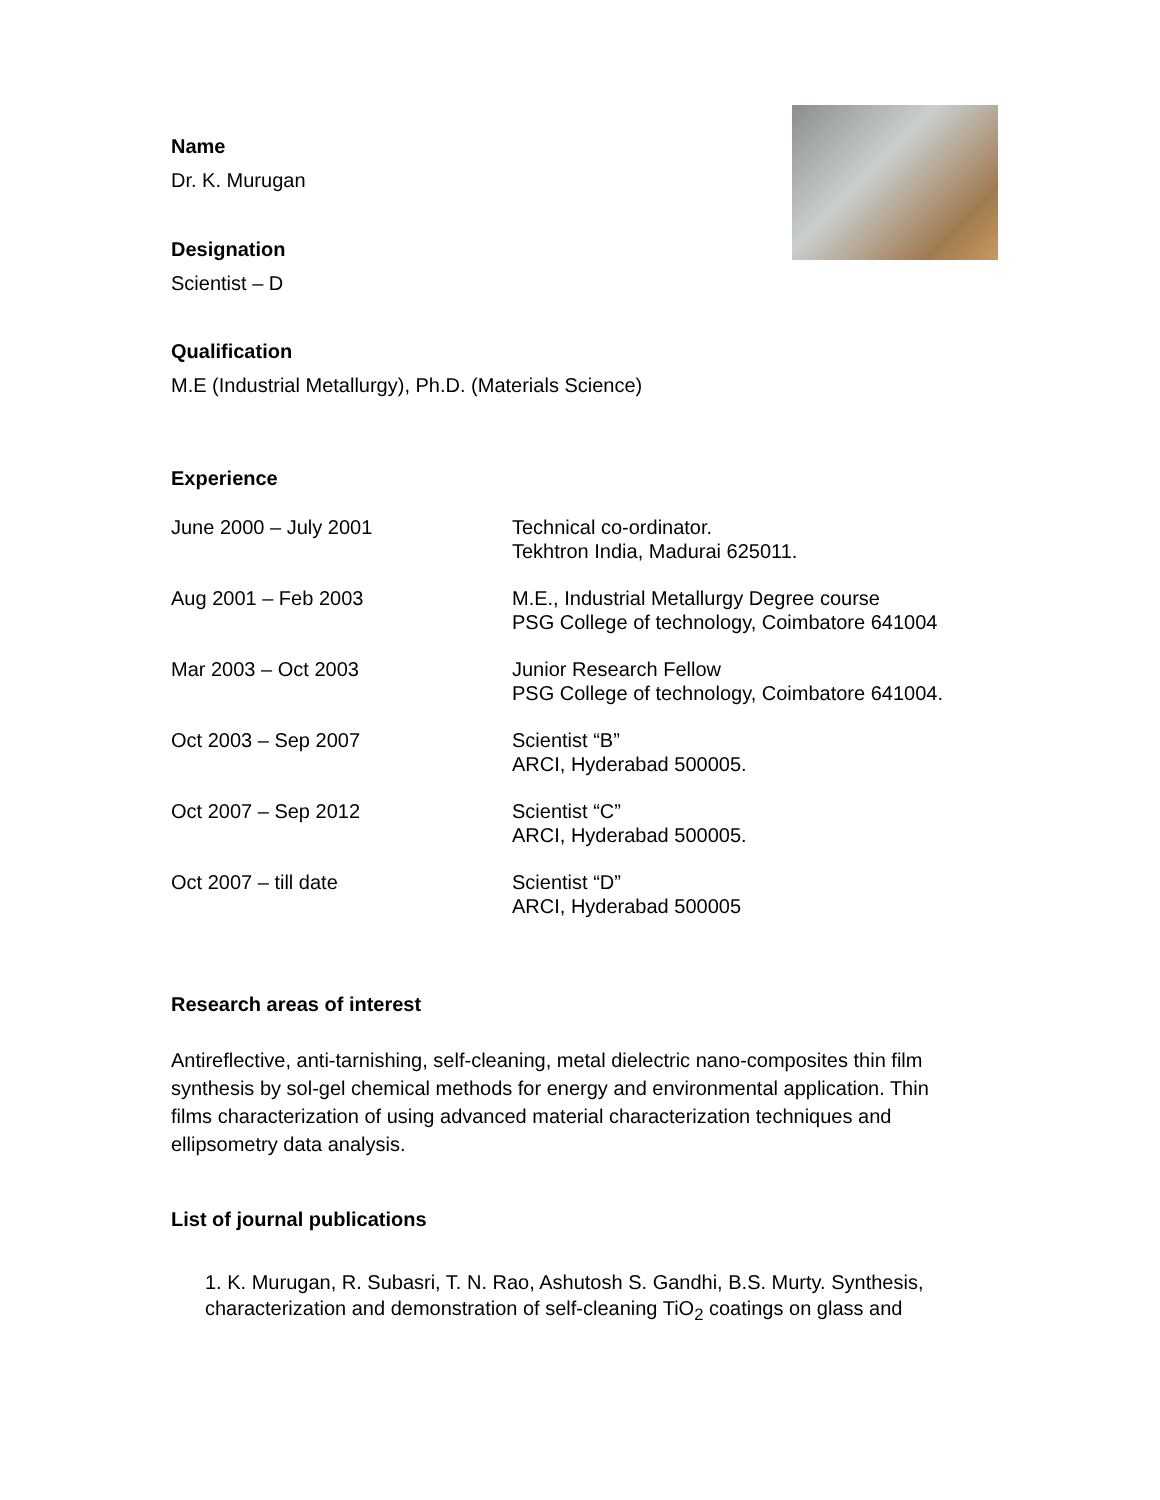Name
Dr. K. Murugan
Designation
Scientist – D
Qualification
M.E (Industrial Metallurgy), Ph.D. (Materials Science)
Experience
| June 2000 – July 2001 | Technical co-ordinator. Tekhtron India, Madurai 625011. |
| Aug 2001 – Feb 2003 | M.E., Industrial Metallurgy Degree course PSG College of technology, Coimbatore 641004 |
| Mar 2003 – Oct 2003 | Junior Research Fellow PSG College of technology, Coimbatore 641004. |
| Oct 2003 – Sep 2007 | Scientist “B” ARCI, Hyderabad 500005. |
| Oct 2007 – Sep 2012 | Scientist “C” ARCI, Hyderabad 500005. |
| Oct 2007 – till date | Scientist “D” ARCI, Hyderabad 500005 |
Research areas of interest
Antireflective, anti-tarnishing, self-cleaning, metal dielectric nano-composites thin film synthesis by sol-gel chemical methods for energy and environmental application. Thin films characterization of using advanced material characterization techniques and ellipsometry data analysis.
List of journal publications
1. K. Murugan, R. Subasri, T. N. Rao, Ashutosh S. Gandhi, B.S. Murty. Synthesis, characterization and demonstration of self-cleaning TiO<sub>2</sub> coatings on glass and